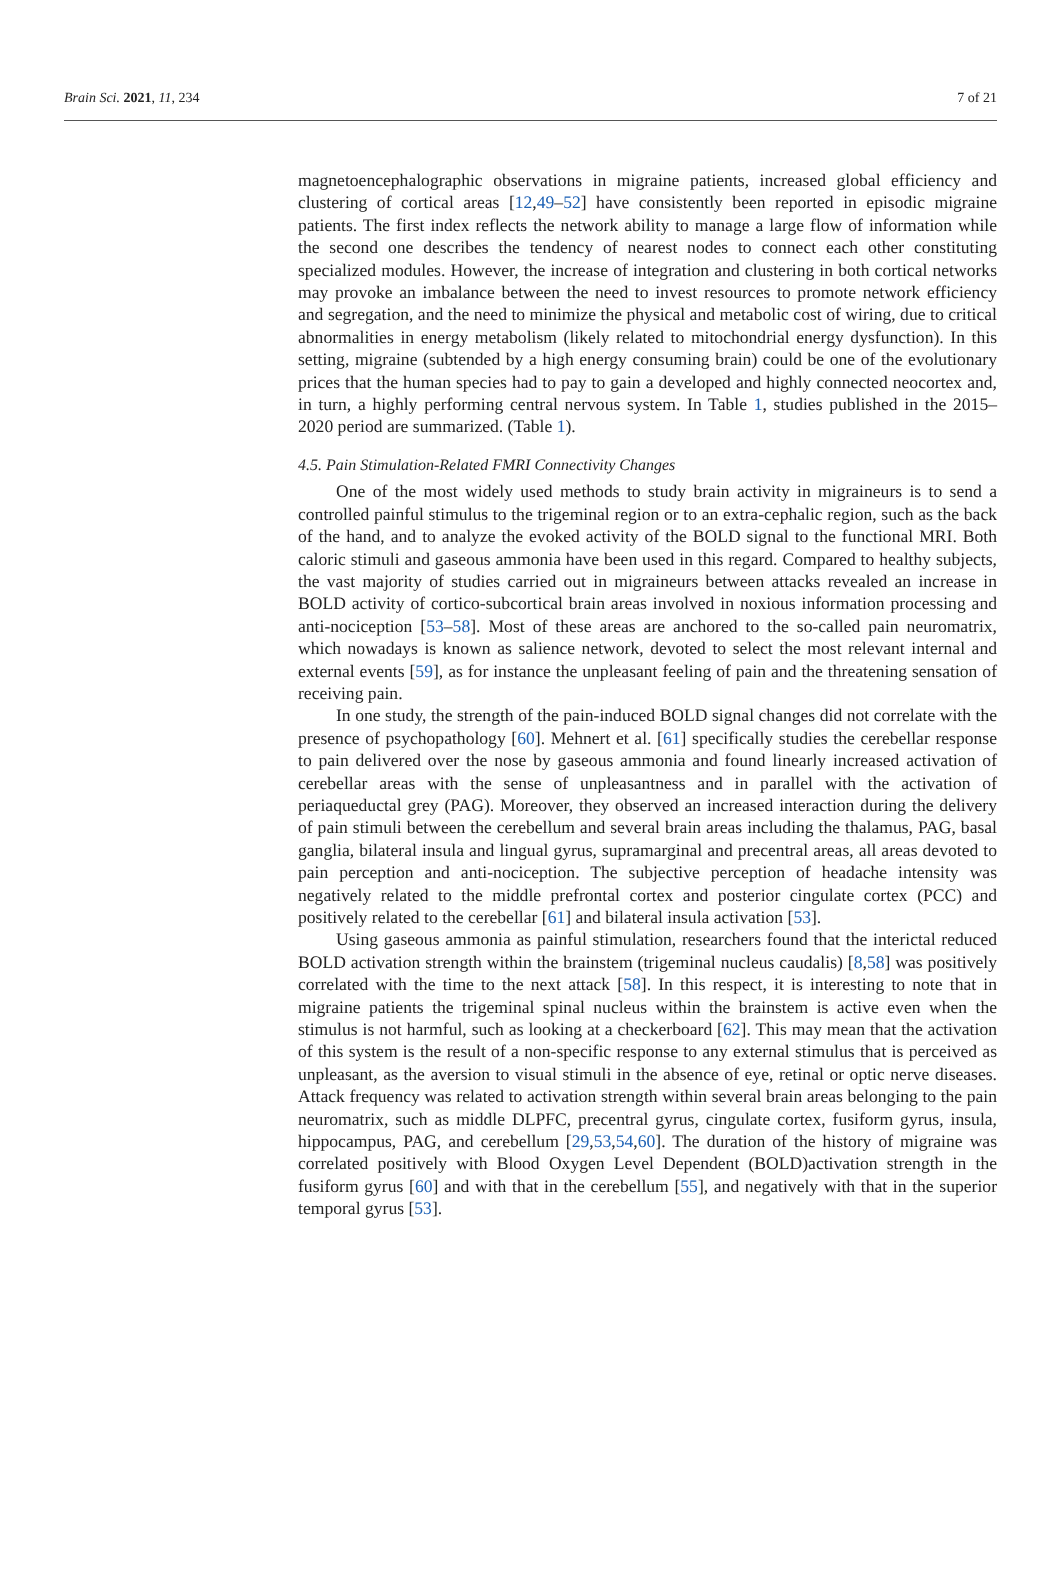Brain Sci. 2021, 11, 234 7 of 21
magnetoencephalographic observations in migraine patients, increased global efficiency and clustering of cortical areas [12,49–52] have consistently been reported in episodic migraine patients. The first index reflects the network ability to manage a large flow of information while the second one describes the tendency of nearest nodes to connect each other constituting specialized modules. However, the increase of integration and clustering in both cortical networks may provoke an imbalance between the need to invest resources to promote network efficiency and segregation, and the need to minimize the physical and metabolic cost of wiring, due to critical abnormalities in energy metabolism (likely related to mitochondrial energy dysfunction). In this setting, migraine (subtended by a high energy consuming brain) could be one of the evolutionary prices that the human species had to pay to gain a developed and highly connected neocortex and, in turn, a highly performing central nervous system. In Table 1, studies published in the 2015–2020 period are summarized. (Table 1).
4.5. Pain Stimulation-Related FMRI Connectivity Changes
One of the most widely used methods to study brain activity in migraineurs is to send a controlled painful stimulus to the trigeminal region or to an extra-cephalic region, such as the back of the hand, and to analyze the evoked activity of the BOLD signal to the functional MRI. Both caloric stimuli and gaseous ammonia have been used in this regard. Compared to healthy subjects, the vast majority of studies carried out in migraineurs between attacks revealed an increase in BOLD activity of cortico-subcortical brain areas involved in noxious information processing and anti-nociception [53–58]. Most of these areas are anchored to the so-called pain neuromatrix, which nowadays is known as salience network, devoted to select the most relevant internal and external events [59], as for instance the unpleasant feeling of pain and the threatening sensation of receiving pain.
In one study, the strength of the pain-induced BOLD signal changes did not correlate with the presence of psychopathology [60]. Mehnert et al. [61] specifically studies the cerebellar response to pain delivered over the nose by gaseous ammonia and found linearly increased activation of cerebellar areas with the sense of unpleasantness and in parallel with the activation of periaqueductal grey (PAG). Moreover, they observed an increased interaction during the delivery of pain stimuli between the cerebellum and several brain areas including the thalamus, PAG, basal ganglia, bilateral insula and lingual gyrus, supramarginal and precentral areas, all areas devoted to pain perception and anti-nociception. The subjective perception of headache intensity was negatively related to the middle prefrontal cortex and posterior cingulate cortex (PCC) and positively related to the cerebellar [61] and bilateral insula activation [53].
Using gaseous ammonia as painful stimulation, researchers found that the interictal reduced BOLD activation strength within the brainstem (trigeminal nucleus caudalis) [8,58] was positively correlated with the time to the next attack [58]. In this respect, it is interesting to note that in migraine patients the trigeminal spinal nucleus within the brainstem is active even when the stimulus is not harmful, such as looking at a checkerboard [62]. This may mean that the activation of this system is the result of a non-specific response to any external stimulus that is perceived as unpleasant, as the aversion to visual stimuli in the absence of eye, retinal or optic nerve diseases. Attack frequency was related to activation strength within several brain areas belonging to the pain neuromatrix, such as middle DLPFC, precentral gyrus, cingulate cortex, fusiform gyrus, insula, hippocampus, PAG, and cerebellum [29,53,54,60]. The duration of the history of migraine was correlated positively with Blood Oxygen Level Dependent (BOLD)activation strength in the fusiform gyrus [60] and with that in the cerebellum [55], and negatively with that in the superior temporal gyrus [53].